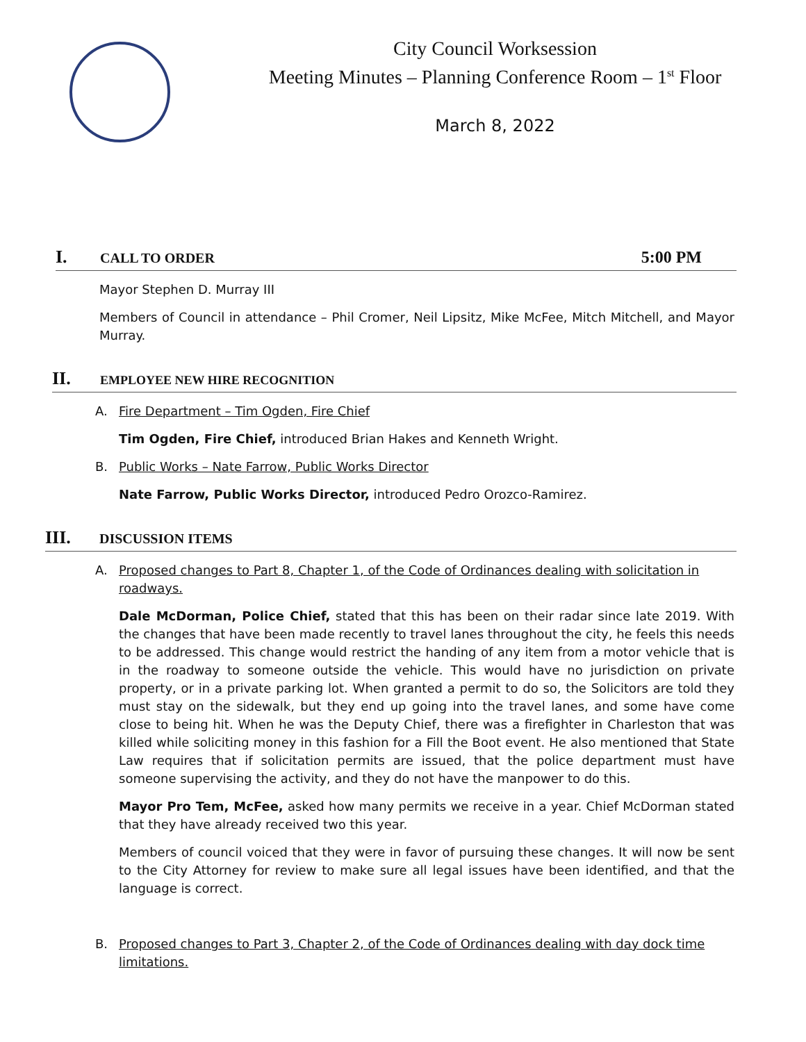City Council Worksession
Meeting Minutes – Planning Conference Room – 1<sup>st</sup> Floor
March 8, 2022
I. CALL TO ORDER 5:00 PM
Mayor Stephen D. Murray III
Members of Council in attendance – Phil Cromer, Neil Lipsitz, Mike McFee, Mitch Mitchell, and Mayor Murray.
II. EMPLOYEE NEW HIRE RECOGNITION
A. Fire Department – Tim Ogden, Fire Chief
Tim Ogden, Fire Chief, introduced Brian Hakes and Kenneth Wright.
B. Public Works – Nate Farrow, Public Works Director
Nate Farrow, Public Works Director, introduced Pedro Orozco-Ramirez.
III. DISCUSSION ITEMS
A. Proposed changes to Part 8, Chapter 1, of the Code of Ordinances dealing with solicitation in roadways.
Dale McDorman, Police Chief, stated that this has been on their radar since late 2019. With the changes that have been made recently to travel lanes throughout the city, he feels this needs to be addressed. This change would restrict the handing of any item from a motor vehicle that is in the roadway to someone outside the vehicle. This would have no jurisdiction on private property, or in a private parking lot. When granted a permit to do so, the Solicitors are told they must stay on the sidewalk, but they end up going into the travel lanes, and some have come close to being hit. When he was the Deputy Chief, there was a firefighter in Charleston that was killed while soliciting money in this fashion for a Fill the Boot event. He also mentioned that State Law requires that if solicitation permits are issued, that the police department must have someone supervising the activity, and they do not have the manpower to do this.
Mayor Pro Tem, McFee, asked how many permits we receive in a year. Chief McDorman stated that they have already received two this year.
Members of council voiced that they were in favor of pursuing these changes. It will now be sent to the City Attorney for review to make sure all legal issues have been identified, and that the language is correct.
B. Proposed changes to Part 3, Chapter 2, of the Code of Ordinances dealing with day dock time limitations.